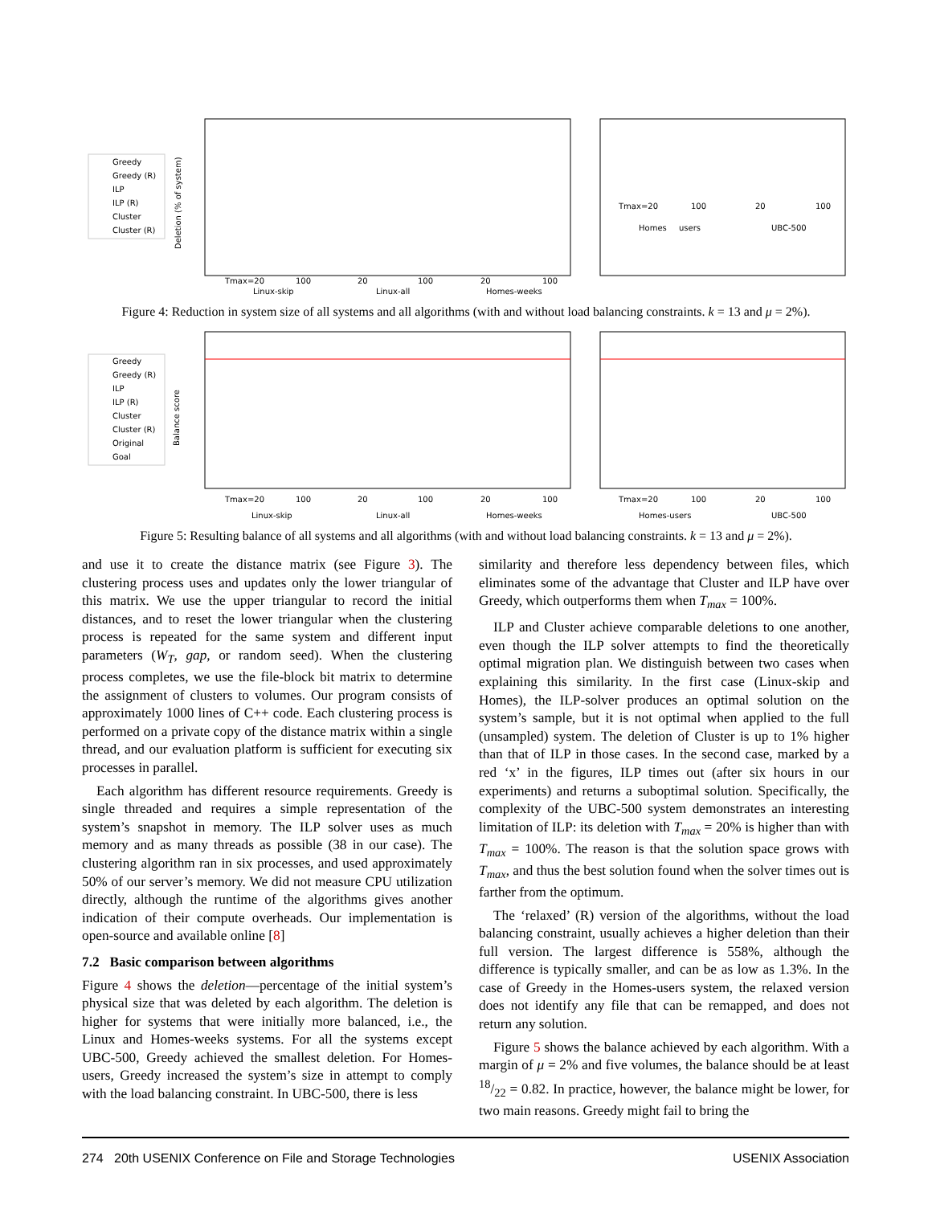Greedy
Greedy (R)
ILP
ILP (R)
Cluster
Cluster (R)
Deletion (% of system)
Tmax=20
100
20
100
20
100
Linux-skip
Linux-all
Homes-weeks
Tmax=20
100
20
100
Homes
users
UBC-500
Figure 4: Reduction in system size of all systems and all algorithms (with and without load balancing constraints. k = 13 and μ = 2%).
Greedy
Greedy (R)
ILP
ILP (R)
Cluster
Cluster (R)
Original
Goal
Balance score
Tmax=20
100
20
100
20
100
Tmax=20
100
20
100
Linux-skip
Linux-all
Homes-weeks
Homes-users
UBC-500
Figure 5: Resulting balance of all systems and all algorithms (with and without load balancing constraints. k = 13 and μ = 2%).
and use it to create the distance matrix (see Figure 3). The clustering process uses and updates only the lower triangular of this matrix. We use the upper triangular to record the initial distances, and to reset the lower triangular when the clustering process is repeated for the same system and different input parameters (W<sub>T</sub>, gap, or random seed). When the clustering process completes, we use the file-block bit matrix to determine the assignment of clusters to volumes. Our program consists of approximately 1000 lines of C++ code. Each clustering process is performed on a private copy of the distance matrix within a single thread, and our evaluation platform is sufficient for executing six processes in parallel.
Each algorithm has different resource requirements. Greedy is single threaded and requires a simple representation of the system’s snapshot in memory. The ILP solver uses as much memory and as many threads as possible (38 in our case). The clustering algorithm ran in six processes, and used approximately 50% of our server’s memory. We did not measure CPU utilization directly, although the runtime of the algorithms gives another indication of their compute overheads. Our implementation is open-source and available online [8]
7.2 Basic comparison between algorithms
Figure 4 shows the deletion—percentage of the initial system’s physical size that was deleted by each algorithm. The deletion is higher for systems that were initially more balanced, i.e., the Linux and Homes-weeks systems. For all the systems except UBC-500, Greedy achieved the smallest deletion. For Homes-users, Greedy increased the system’s size in attempt to comply with the load balancing constraint. In UBC-500, there is less
similarity and therefore less dependency between files, which eliminates some of the advantage that Cluster and ILP have over Greedy, which outperforms them when T<sub>max</sub> = 100%.
ILP and Cluster achieve comparable deletions to one another, even though the ILP solver attempts to find the theoretically optimal migration plan. We distinguish between two cases when explaining this similarity. In the first case (Linux-skip and Homes), the ILP-solver produces an optimal solution on the system’s sample, but it is not optimal when applied to the full (unsampled) system. The deletion of Cluster is up to 1% higher than that of ILP in those cases. In the second case, marked by a red ‘x’ in the figures, ILP times out (after six hours in our experiments) and returns a suboptimal solution. Specifically, the complexity of the UBC-500 system demonstrates an interesting limitation of ILP: its deletion with T<sub>max</sub> = 20% is higher than with T<sub>max</sub> = 100%. The reason is that the solution space grows with T<sub>max</sub>, and thus the best solution found when the solver times out is farther from the optimum.
The ‘relaxed’ (R) version of the algorithms, without the load balancing constraint, usually achieves a higher deletion than their full version. The largest difference is 558%, although the difference is typically smaller, and can be as low as 1.3%. In the case of Greedy in the Homes-users system, the relaxed version does not identify any file that can be remapped, and does not return any solution.
Figure 5 shows the balance achieved by each algorithm. With a margin of μ = 2% and five volumes, the balance should be at least 18/22 = 0.82. In practice, however, the balance might be lower, for two main reasons. Greedy might fail to bring the
274 20th USENIX Conference on File and Storage Technologies USENIX Association